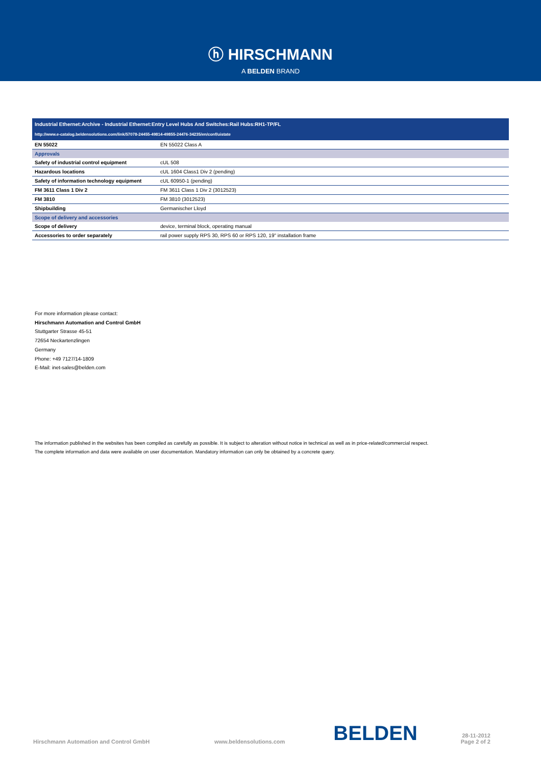ⓗ HIRSCHMANN
A BELDEN BRAND
Industrial Ethernet:Archive - Industrial Ethernet:Entry Level Hubs And Switches:Rail Hubs:RH1-TP/FL
http://www.e-catalog.beldensolutions.com/link/57078-24455-49814-49855-24476-34235/en/conf/uistate
| EN 55022 | EN 55022 Class A |
| Approvals | |
| Safety of industrial control equipment | cUL 508 |
| Hazardous locations | cUL 1604 Class1 Div 2 (pending) |
| Safety of information technology equipment | cUL 60950-1 (pending) |
| FM 3611 Class 1 Div 2 | FM 3611 Class 1 Div 2 (3012523) |
| FM 3810 | FM 3810 (3012523) |
| Shipbuilding | Germanischer Lloyd |
| Scope of delivery and accessories | |
| Scope of delivery | device, terminal block, operating manual |
| Accessories to order separately | rail power supply RPS 30, RPS 60 or RPS 120, 19" installation frame |
For more information please contact:
Hirschmann Automation and Control GmbH
Stuttgarter Strasse 45-51
72654 Neckartenzlingen
Germany
Phone: +49 7127/14-1809
E-Mail: inet-sales@belden.com
The information published in the websites has been compiled as carefully as possible. It is subject to alteration without notice in technical as well as in price-related/commercial respect.
The complete information and data were available on user documentation. Mandatory information can only be obtained by a concrete query.
Hirschmann Automation and Control GmbH www.beldensolutions.com BELDEN 28-11-2012
Page 2 of 2